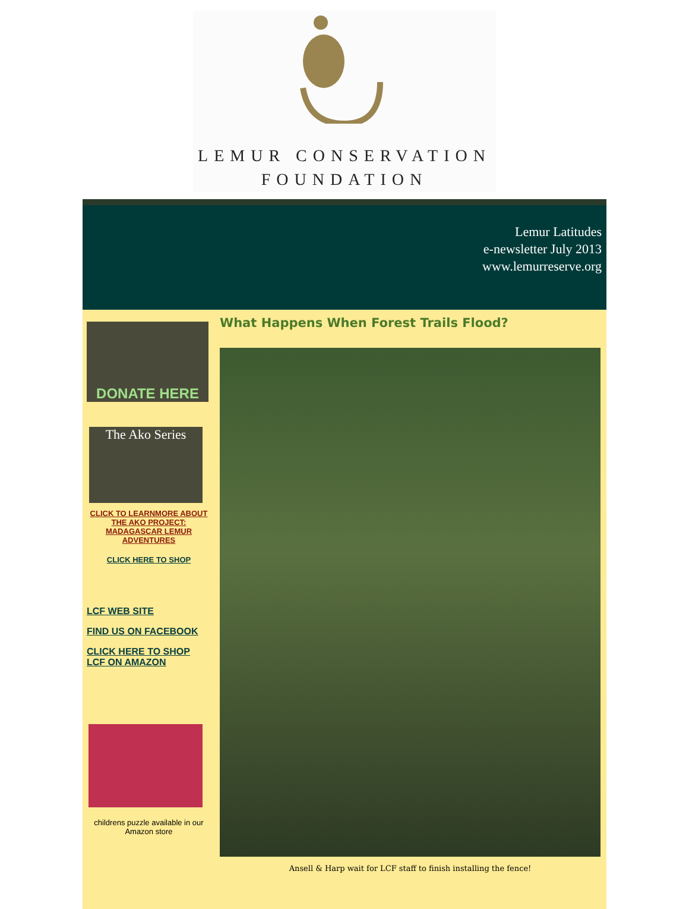LEMUR CONSERVATION
FOUNDATION
Lemur Latitudes
e-newsletter July 2013
www.lemurreserve.org
DONATE HERE
The Ako Series
CLICK TO LEARNMORE ABOUT THE AKO PROJECT: MADAGASCAR LEMUR ADVENTURES
CLICK HERE TO SHOP
LCF WEB SITE
FIND US ON FACEBOOK
CLICK HERE TO SHOP LCF ON AMAZON
childrens puzzle available in our Amazon store
What Happens When Forest Trails Flood?
Ansell & Harp wait for LCF staff to finish installing the fence!